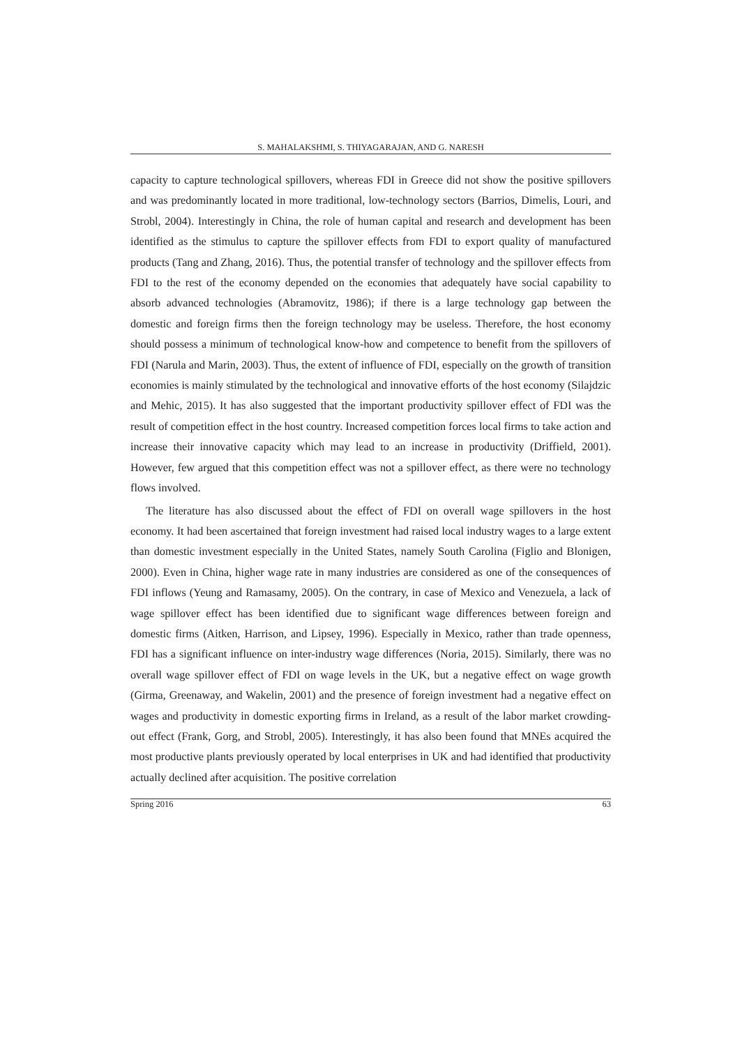S. MAHALAKSHMI, S. THIYAGARAJAN, AND G. NARESH
capacity to capture technological spillovers, whereas FDI in Greece did not show the positive spillovers and was predominantly located in more traditional, low-technology sectors (Barrios, Dimelis, Louri, and Strobl, 2004). Interestingly in China, the role of human capital and research and development has been identified as the stimulus to capture the spillover effects from FDI to export quality of manufactured products (Tang and Zhang, 2016). Thus, the potential transfer of technology and the spillover effects from FDI to the rest of the economy depended on the economies that adequately have social capability to absorb advanced technologies (Abramovitz, 1986); if there is a large technology gap between the domestic and foreign firms then the foreign technology may be useless. Therefore, the host economy should possess a minimum of technological know-how and competence to benefit from the spillovers of FDI (Narula and Marin, 2003). Thus, the extent of influence of FDI, especially on the growth of transition economies is mainly stimulated by the technological and innovative efforts of the host economy (Silajdzic and Mehic, 2015). It has also suggested that the important productivity spillover effect of FDI was the result of competition effect in the host country. Increased competition forces local firms to take action and increase their innovative capacity which may lead to an increase in productivity (Driffield, 2001). However, few argued that this competition effect was not a spillover effect, as there were no technology flows involved.
The literature has also discussed about the effect of FDI on overall wage spillovers in the host economy. It had been ascertained that foreign investment had raised local industry wages to a large extent than domestic investment especially in the United States, namely South Carolina (Figlio and Blonigen, 2000). Even in China, higher wage rate in many industries are considered as one of the consequences of FDI inflows (Yeung and Ramasamy, 2005). On the contrary, in case of Mexico and Venezuela, a lack of wage spillover effect has been identified due to significant wage differences between foreign and domestic firms (Aitken, Harrison, and Lipsey, 1996). Especially in Mexico, rather than trade openness, FDI has a significant influence on inter-industry wage differences (Noria, 2015). Similarly, there was no overall wage spillover effect of FDI on wage levels in the UK, but a negative effect on wage growth (Girma, Greenaway, and Wakelin, 2001) and the presence of foreign investment had a negative effect on wages and productivity in domestic exporting firms in Ireland, as a result of the labor market crowding-out effect (Frank, Gorg, and Strobl, 2005). Interestingly, it has also been found that MNEs acquired the most productive plants previously operated by local enterprises in UK and had identified that productivity actually declined after acquisition. The positive correlation
Spring 2016 63